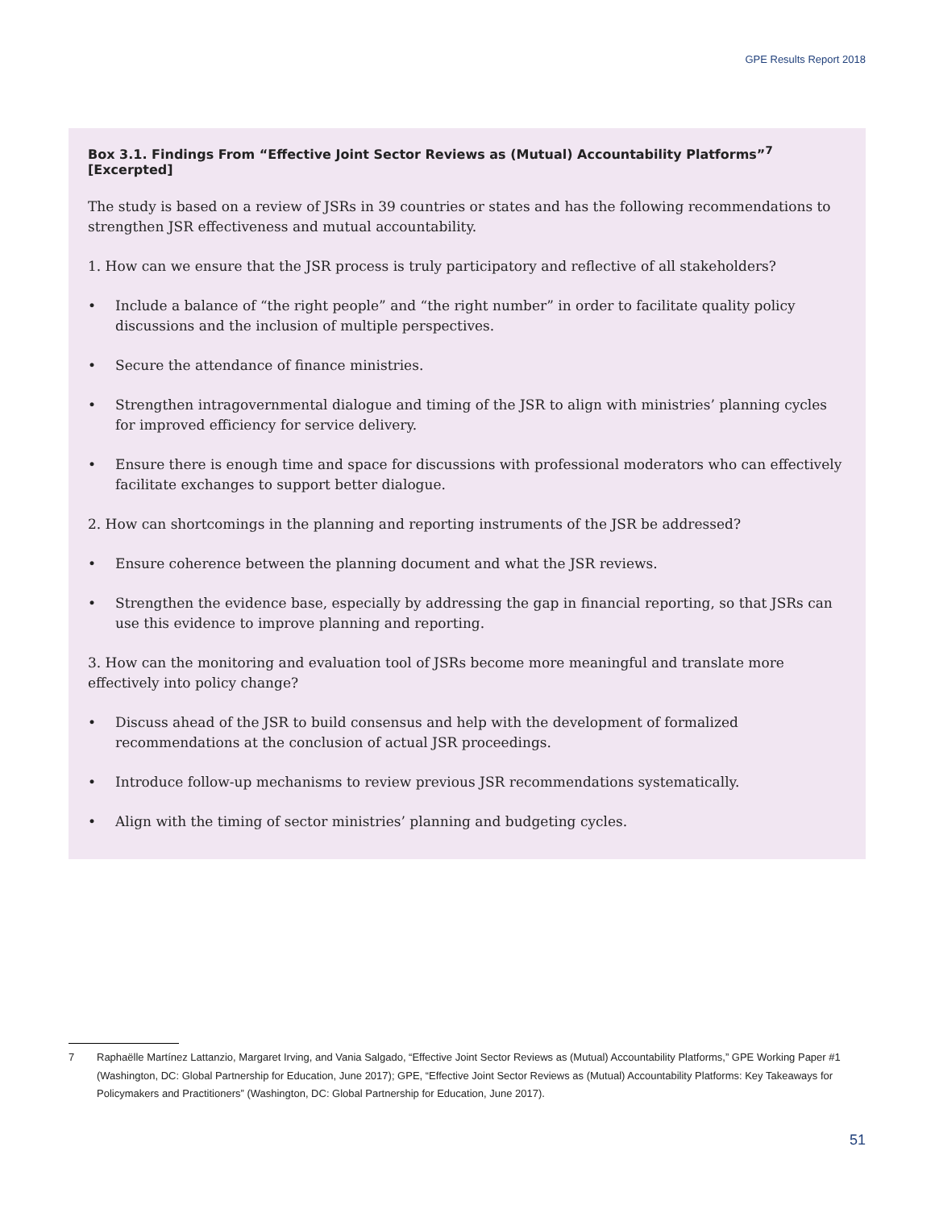GPE Results Report 2018
Box 3.1. Findings From “Effective Joint Sector Reviews as (Mutual) Accountability Platforms”<sup>7</sup> [Excerpted]
The study is based on a review of JSRs in 39 countries or states and has the following recommendations to strengthen JSR effectiveness and mutual accountability.
1. How can we ensure that the JSR process is truly participatory and reflective of all stakeholders?
• Include a balance of “the right people” and “the right number” in order to facilitate quality policy discussions and the inclusion of multiple perspectives.
• Secure the attendance of finance ministries.
• Strengthen intragovernmental dialogue and timing of the JSR to align with ministries’ planning cycles for improved efficiency for service delivery.
• Ensure there is enough time and space for discussions with professional moderators who can effectively facilitate exchanges to support better dialogue.
2. How can shortcomings in the planning and reporting instruments of the JSR be addressed?
• Ensure coherence between the planning document and what the JSR reviews.
• Strengthen the evidence base, especially by addressing the gap in financial reporting, so that JSRs can use this evidence to improve planning and reporting.
3. How can the monitoring and evaluation tool of JSRs become more meaningful and translate more effectively into policy change?
• Discuss ahead of the JSR to build consensus and help with the development of formalized recommendations at the conclusion of actual JSR proceedings.
• Introduce follow-up mechanisms to review previous JSR recommendations systematically.
• Align with the timing of sector ministries’ planning and budgeting cycles.
7 Raphaëlle Martínez Lattanzio, Margaret Irving, and Vania Salgado, “Effective Joint Sector Reviews as (Mutual) Accountability Platforms,” GPE Working Paper #1 (Washington, DC: Global Partnership for Education, June 2017); GPE, “Effective Joint Sector Reviews as (Mutual) Accountability Platforms: Key Takeaways for Policymakers and Practitioners” (Washington, DC: Global Partnership for Education, June 2017).
51